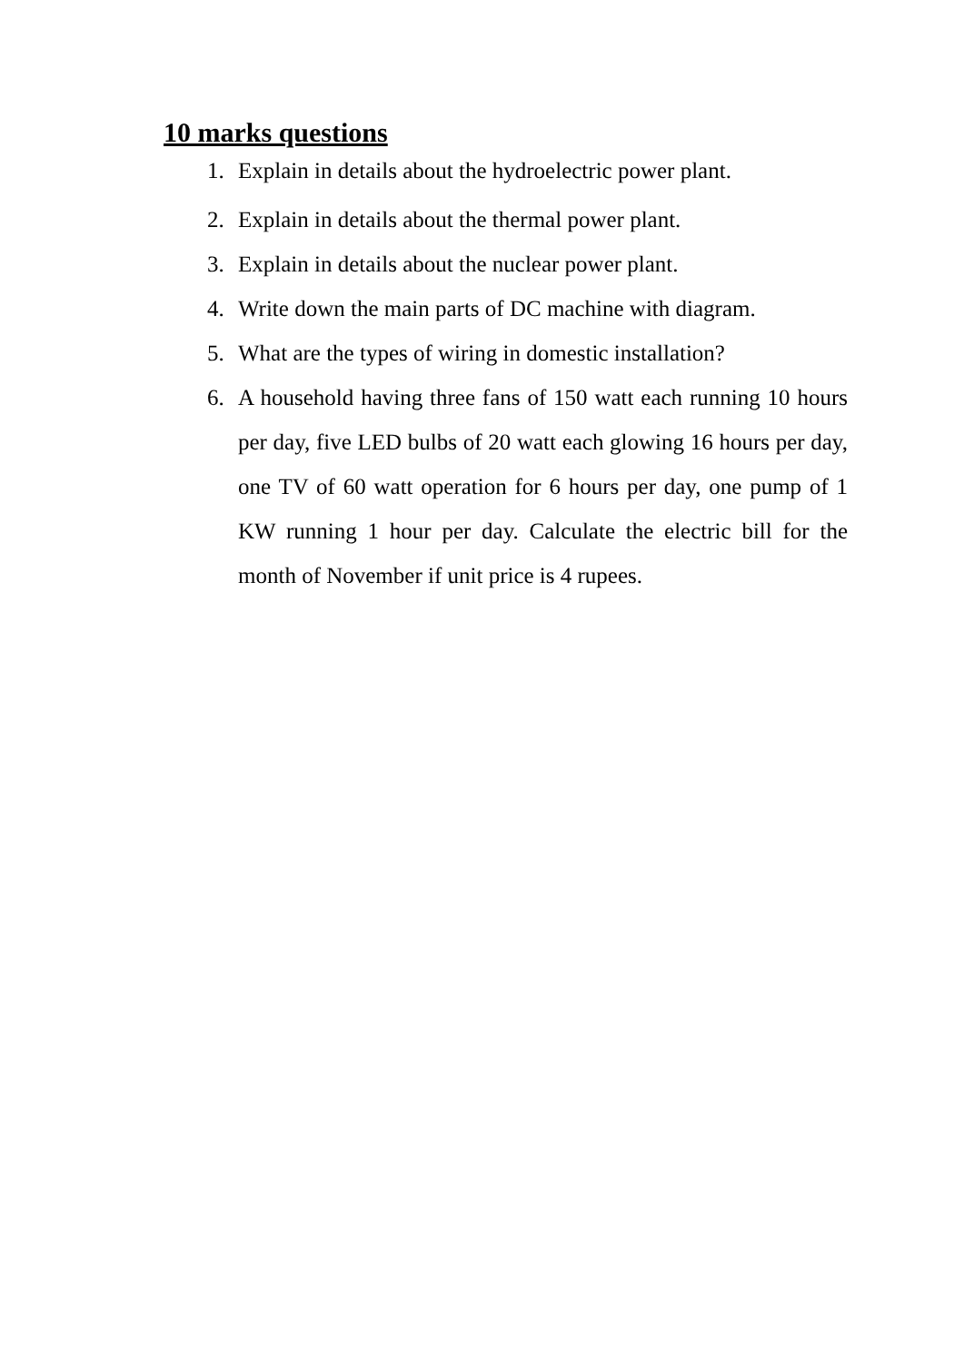10 marks questions
1. Explain in details about the hydroelectric power plant.
2. Explain in details about the thermal power plant.
3. Explain in details about the nuclear power plant.
4. Write down the main parts of DC machine with diagram.
5. What are the types of wiring in domestic installation?
6. A household having three fans of 150 watt each running 10 hours per day, five LED bulbs of 20 watt each glowing 16 hours per day, one TV of 60 watt operation for 6 hours per day, one pump of 1 KW running 1 hour per day. Calculate the electric bill for the month of November if unit price is 4 rupees.